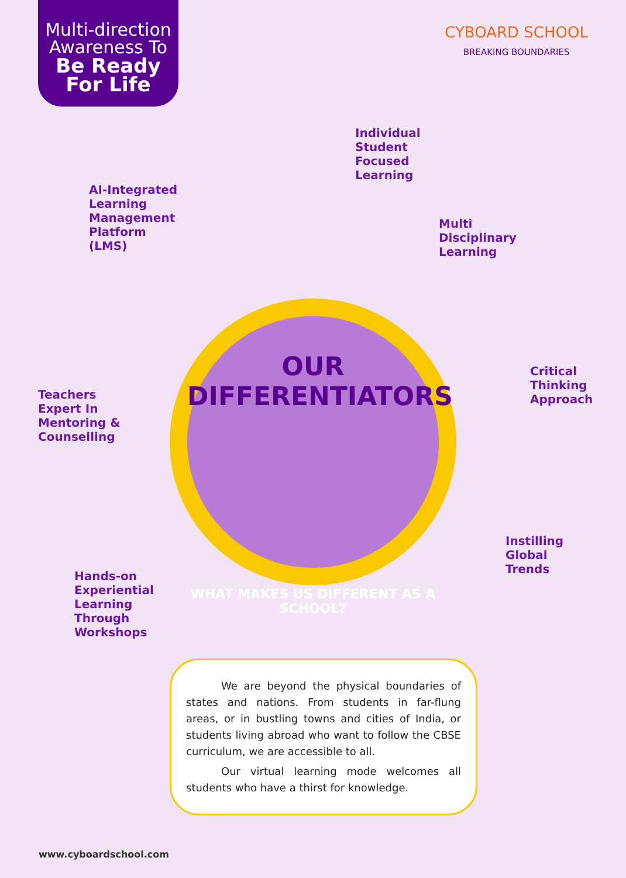Multi-direction Awareness To
Be Ready For Life
CYBOARD SCHOOL
BREAKING BOUNDARIES
Individual
Student
Focused
Learning
AI-Integrated
Learning
Management
Platform
(LMS)
Multi
Disciplinary
Learning
Critical
Thinking
Approach
Teachers
Expert In
Mentoring &
Counselling
Instilling
Global
Trends
Hands-on
Experiential
Learning
Through
Workshops
OUR DIFFERENTIATORS
WHAT MAKES US DIFFERENT AS A SCHOOL?
We are beyond the physical boundaries of states and nations. From students in far-flung areas, or in bustling towns and cities of India, or students living abroad who want to follow the CBSE curriculum, we are accessible to all.
Our virtual learning mode welcomes all students who have a thirst for knowledge.
www.cyboardschool.com